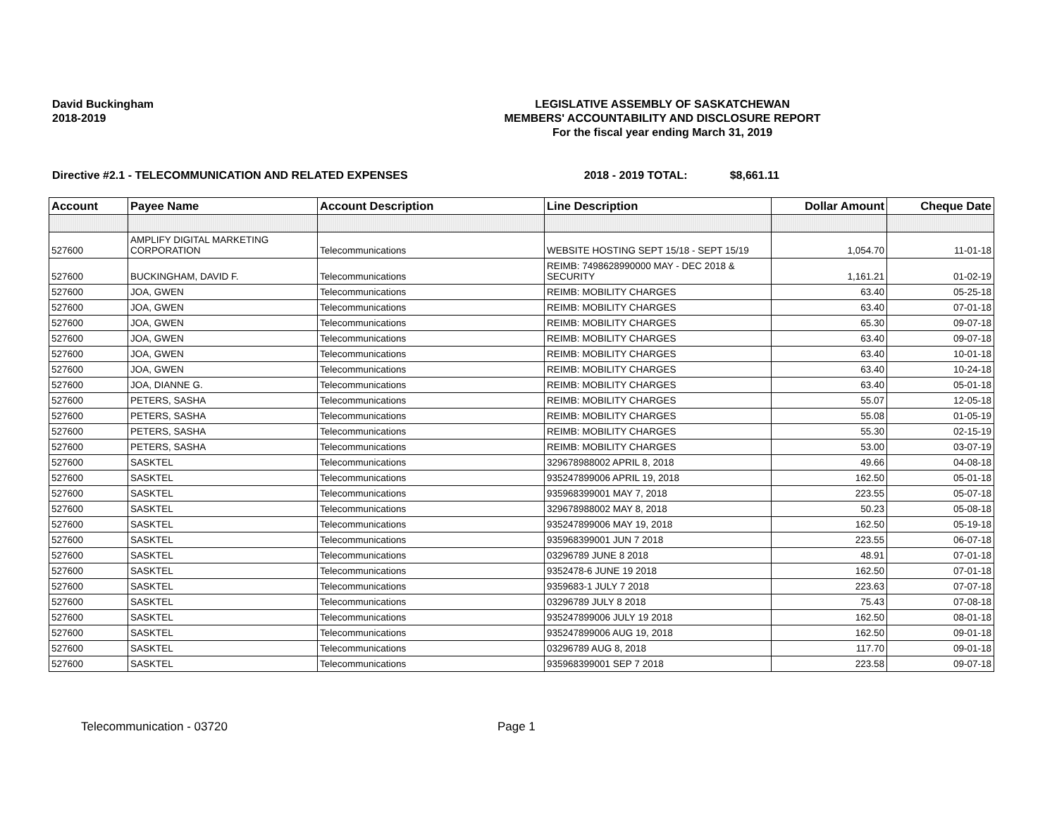David Buckingham
2018-2019
LEGISLATIVE ASSEMBLY OF SASKATCHEWAN
MEMBERS' ACCOUNTABILITY AND DISCLOSURE REPORT
For the fiscal year ending March 31, 2019
Directive #2.1 - TELECOMMUNICATION AND RELATED EXPENSES 2018 - 2019 TOTAL: $8,661.11
| Account | Payee Name | Account Description | Line Description | Dollar Amount | Cheque Date |
| --- | --- | --- | --- | --- | --- |
| 527600 | AMPLIFY DIGITAL MARKETING CORPORATION | Telecommunications | WEBSITE HOSTING SEPT 15/18 - SEPT 15/19 | 1,054.70 | 11-01-18 |
| 527600 | BUCKINGHAM, DAVID F. | Telecommunications | REIMB: 7498628990000 MAY - DEC 2018 & SECURITY | 1,161.21 | 01-02-19 |
| 527600 | JOA, GWEN | Telecommunications | REIMB: MOBILITY CHARGES | 63.40 | 05-25-18 |
| 527600 | JOA, GWEN | Telecommunications | REIMB: MOBILITY CHARGES | 63.40 | 07-01-18 |
| 527600 | JOA, GWEN | Telecommunications | REIMB: MOBILITY CHARGES | 65.30 | 09-07-18 |
| 527600 | JOA, GWEN | Telecommunications | REIMB: MOBILITY CHARGES | 63.40 | 09-07-18 |
| 527600 | JOA, GWEN | Telecommunications | REIMB: MOBILITY CHARGES | 63.40 | 10-01-18 |
| 527600 | JOA, GWEN | Telecommunications | REIMB: MOBILITY CHARGES | 63.40 | 10-24-18 |
| 527600 | JOA, DIANNE G. | Telecommunications | REIMB: MOBILITY CHARGES | 63.40 | 05-01-18 |
| 527600 | PETERS, SASHA | Telecommunications | REIMB: MOBILITY CHARGES | 55.07 | 12-05-18 |
| 527600 | PETERS, SASHA | Telecommunications | REIMB: MOBILITY CHARGES | 55.08 | 01-05-19 |
| 527600 | PETERS, SASHA | Telecommunications | REIMB: MOBILITY CHARGES | 55.30 | 02-15-19 |
| 527600 | PETERS, SASHA | Telecommunications | REIMB: MOBILITY CHARGES | 53.00 | 03-07-19 |
| 527600 | SASKTEL | Telecommunications | 329678988002 APRIL 8, 2018 | 49.66 | 04-08-18 |
| 527600 | SASKTEL | Telecommunications | 935247899006 APRIL 19, 2018 | 162.50 | 05-01-18 |
| 527600 | SASKTEL | Telecommunications | 935968399001 MAY 7, 2018 | 223.55 | 05-07-18 |
| 527600 | SASKTEL | Telecommunications | 329678988002 MAY 8, 2018 | 50.23 | 05-08-18 |
| 527600 | SASKTEL | Telecommunications | 935247899006 MAY 19, 2018 | 162.50 | 05-19-18 |
| 527600 | SASKTEL | Telecommunications | 935968399001 JUN 7 2018 | 223.55 | 06-07-18 |
| 527600 | SASKTEL | Telecommunications | 03296789 JUNE 8 2018 | 48.91 | 07-01-18 |
| 527600 | SASKTEL | Telecommunications | 9352478-6 JUNE 19 2018 | 162.50 | 07-01-18 |
| 527600 | SASKTEL | Telecommunications | 9359683-1 JULY 7 2018 | 223.63 | 07-07-18 |
| 527600 | SASKTEL | Telecommunications | 03296789 JULY 8 2018 | 75.43 | 07-08-18 |
| 527600 | SASKTEL | Telecommunications | 935247899006 JULY 19 2018 | 162.50 | 08-01-18 |
| 527600 | SASKTEL | Telecommunications | 935247899006 AUG 19, 2018 | 162.50 | 09-01-18 |
| 527600 | SASKTEL | Telecommunications | 03296789 AUG 8, 2018 | 117.70 | 09-01-18 |
| 527600 | SASKTEL | Telecommunications | 935968399001 SEP 7 2018 | 223.58 | 09-07-18 |
Telecommunication - 03720 Page 1